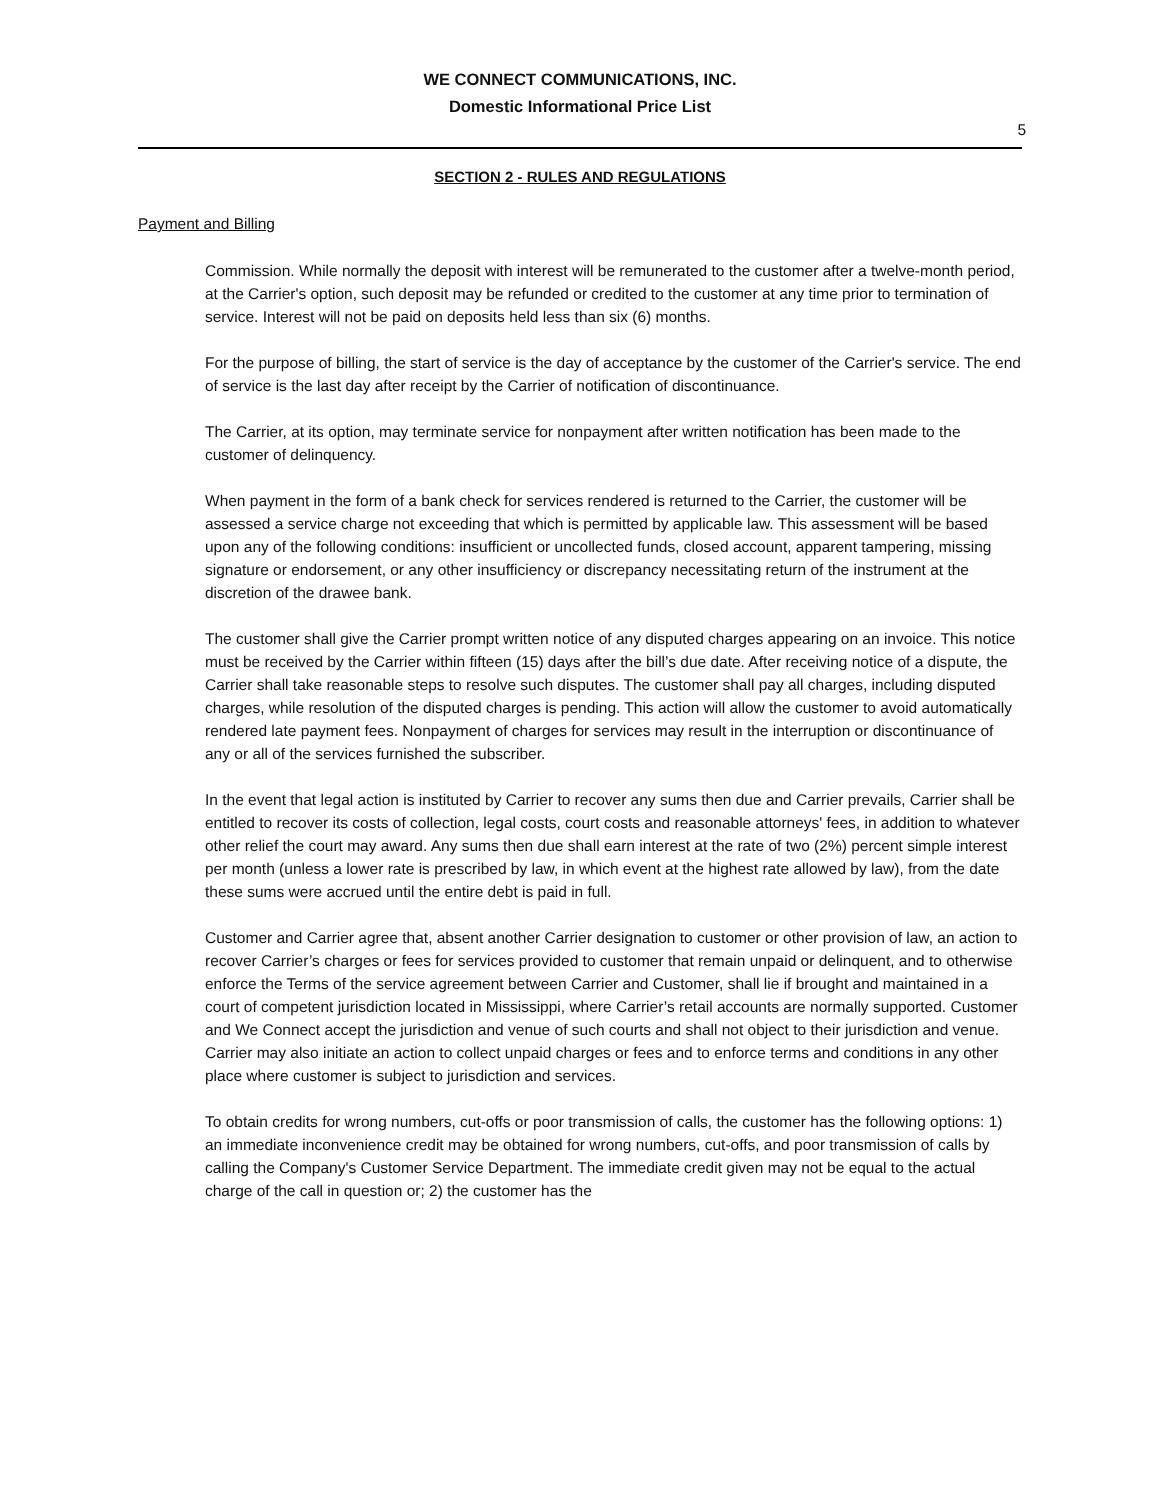WE CONNECT COMMUNICATIONS, INC.
Domestic Informational Price List
5
SECTION 2 - RULES AND REGULATIONS
Payment and Billing
Commission. While normally the deposit with interest will be remunerated to the customer after a twelve-month period, at the Carrier's option, such deposit may be refunded or credited to the customer at any time prior to termination of service. Interest will not be paid on deposits held less than six (6) months.
For the purpose of billing, the start of service is the day of acceptance by the customer of the Carrier's service. The end of service is the last day after receipt by the Carrier of notification of discontinuance.
The Carrier, at its option, may terminate service for nonpayment after written notification has been made to the customer of delinquency.
When payment in the form of a bank check for services rendered is returned to the Carrier, the customer will be assessed a service charge not exceeding that which is permitted by applicable law. This assessment will be based upon any of the following conditions: insufficient or uncollected funds, closed account, apparent tampering, missing signature or endorsement, or any other insufficiency or discrepancy necessitating return of the instrument at the discretion of the drawee bank.
The customer shall give the Carrier prompt written notice of any disputed charges appearing on an invoice. This notice must be received by the Carrier within fifteen (15) days after the bill’s due date. After receiving notice of a dispute, the Carrier shall take reasonable steps to resolve such disputes. The customer shall pay all charges, including disputed charges, while resolution of the disputed charges is pending. This action will allow the customer to avoid automatically rendered late payment fees. Nonpayment of charges for services may result in the interruption or discontinuance of any or all of the services furnished the subscriber.
In the event that legal action is instituted by Carrier to recover any sums then due and Carrier prevails, Carrier shall be entitled to recover its costs of collection, legal costs, court costs and reasonable attorneys' fees, in addition to whatever other relief the court may award. Any sums then due shall earn interest at the rate of two (2%) percent simple interest per month (unless a lower rate is prescribed by law, in which event at the highest rate allowed by law), from the date these sums were accrued until the entire debt is paid in full.
Customer and Carrier agree that, absent another Carrier designation to customer or other provision of law, an action to recover Carrier’s charges or fees for services provided to customer that remain unpaid or delinquent, and to otherwise enforce the Terms of the service agreement between Carrier and Customer, shall lie if brought and maintained in a court of competent jurisdiction located in Mississippi, where Carrier’s retail accounts are normally supported. Customer and We Connect accept the jurisdiction and venue of such courts and shall not object to their jurisdiction and venue. Carrier may also initiate an action to collect unpaid charges or fees and to enforce terms and conditions in any other place where customer is subject to jurisdiction and services.
To obtain credits for wrong numbers, cut-offs or poor transmission of calls, the customer has the following options: 1) an immediate inconvenience credit may be obtained for wrong numbers, cut-offs, and poor transmission of calls by calling the Company's Customer Service Department. The immediate credit given may not be equal to the actual charge of the call in question or; 2) the customer has the